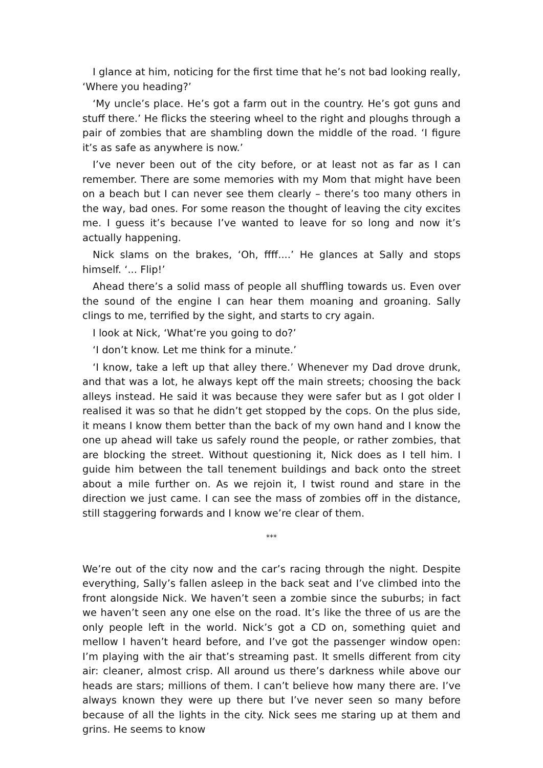I glance at him, noticing for the first time that he’s not bad looking really, ‘Where you heading?’
‘My uncle’s place. He’s got a farm out in the country. He’s got guns and stuff there.’ He flicks the steering wheel to the right and ploughs through a pair of zombies that are shambling down the middle of the road. ‘I figure it’s as safe as anywhere is now.’
I’ve never been out of the city before, or at least not as far as I can remember. There are some memories with my Mom that might have been on a beach but I can never see them clearly – there’s too many others in the way, bad ones. For some reason the thought of leaving the city excites me. I guess it’s because I’ve wanted to leave for so long and now it’s actually happening.
Nick slams on the brakes, ‘Oh, ffff....’ He glances at Sally and stops himself. ‘... Flip!’
Ahead there’s a solid mass of people all shuffling towards us. Even over the sound of the engine I can hear them moaning and groaning. Sally clings to me, terrified by the sight, and starts to cry again.
I look at Nick, ‘What’re you going to do?’
‘I don’t know. Let me think for a minute.’
‘I know, take a left up that alley there.’ Whenever my Dad drove drunk, and that was a lot, he always kept off the main streets; choosing the back alleys instead. He said it was because they were safer but as I got older I realised it was so that he didn’t get stopped by the cops. On the plus side, it means I know them better than the back of my own hand and I know the one up ahead will take us safely round the people, or rather zombies, that are blocking the street. Without questioning it, Nick does as I tell him. I guide him between the tall tenement buildings and back onto the street about a mile further on. As we rejoin it, I twist round and stare in the direction we just came. I can see the mass of zombies off in the distance, still staggering forwards and I know we’re clear of them.
***
We’re out of the city now and the car’s racing through the night. Despite everything, Sally’s fallen asleep in the back seat and I’ve climbed into the front alongside Nick. We haven’t seen a zombie since the suburbs; in fact we haven’t seen any one else on the road. It’s like the three of us are the only people left in the world. Nick’s got a CD on, something quiet and mellow I haven’t heard before, and I’ve got the passenger window open: I’m playing with the air that’s streaming past. It smells different from city air: cleaner, almost crisp. All around us there’s darkness while above our heads are stars; millions of them. I can’t believe how many there are. I’ve always known they were up there but I’ve never seen so many before because of all the lights in the city. Nick sees me staring up at them and grins. He seems to know